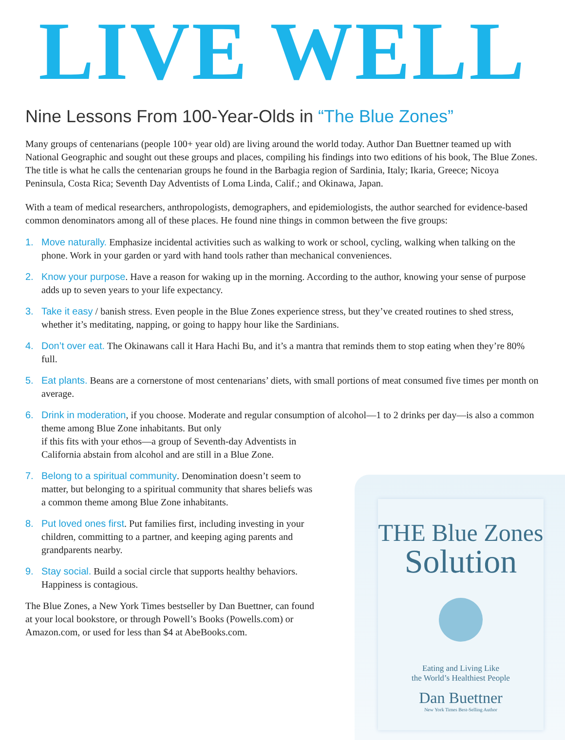LIVE WELL
Nine Lessons From 100-Year-Olds in “The Blue Zones”
Many groups of centenarians (people 100+ year old) are living around the world today. Author Dan Buettner teamed up with National Geographic and sought out these groups and places, compiling his findings into two editions of his book, The Blue Zones. The title is what he calls the centenarian groups he found in the Barbagia region of Sardinia, Italy; Ikaria, Greece; Nicoya Peninsula, Costa Rica; Seventh Day Adventists of Loma Linda, Calif.; and Okinawa, Japan.
With a team of medical researchers, anthropologists, demographers, and epidemiologists, the author searched for evidence-based common denominators among all of these places. He found nine things in common between the five groups:
1. Move naturally. Emphasize incidental activities such as walking to work or school, cycling, walking when talking on the phone. Work in your garden or yard with hand tools rather than mechanical conveniences.
2. Know your purpose. Have a reason for waking up in the morning. According to the author, knowing your sense of purpose adds up to seven years to your life expectancy.
3. Take it easy / banish stress. Even people in the Blue Zones experience stress, but they’ve created routines to shed stress, whether it’s meditating, napping, or going to happy hour like the Sardinians.
4. Don’t over eat. The Okinawans call it Hara Hachi Bu, and it’s a mantra that reminds them to stop eating when they’re 80% full.
5. Eat plants. Beans are a cornerstone of most centenarians’ diets, with small portions of meat consumed five times per month on average.
6. Drink in moderation, if you choose. Moderate and regular consumption of alcohol—1 to 2 drinks per day—is also a common theme among Blue Zone inhabitants. But only
if this fits with your ethos—a group of Seventh-day Adventists in
California abstain from alcohol and are still in a Blue Zone.
7. Belong to a spiritual community. Denomination doesn’t seem to matter, but belonging to a spiritual community that shares beliefs was a common theme among Blue Zone inhabitants.
8. Put loved ones first. Put families first, including investing in your children, committing to a partner, and keeping aging parents and grandparents nearby.
9. Stay social. Build a social circle that supports healthy behaviors. Happiness is contagious.
The Blue Zones, a New York Times bestseller by Dan Buettner, can found at your local bookstore, or through Powell’s Books (Powells.com) or Amazon.com, or used for less than $4 at AbeBooks.com.
THE Blue Zones
Solution
Eating and Living Like
the World’s Healthiest People
Dan Buettner
New York Times Best-Selling Author